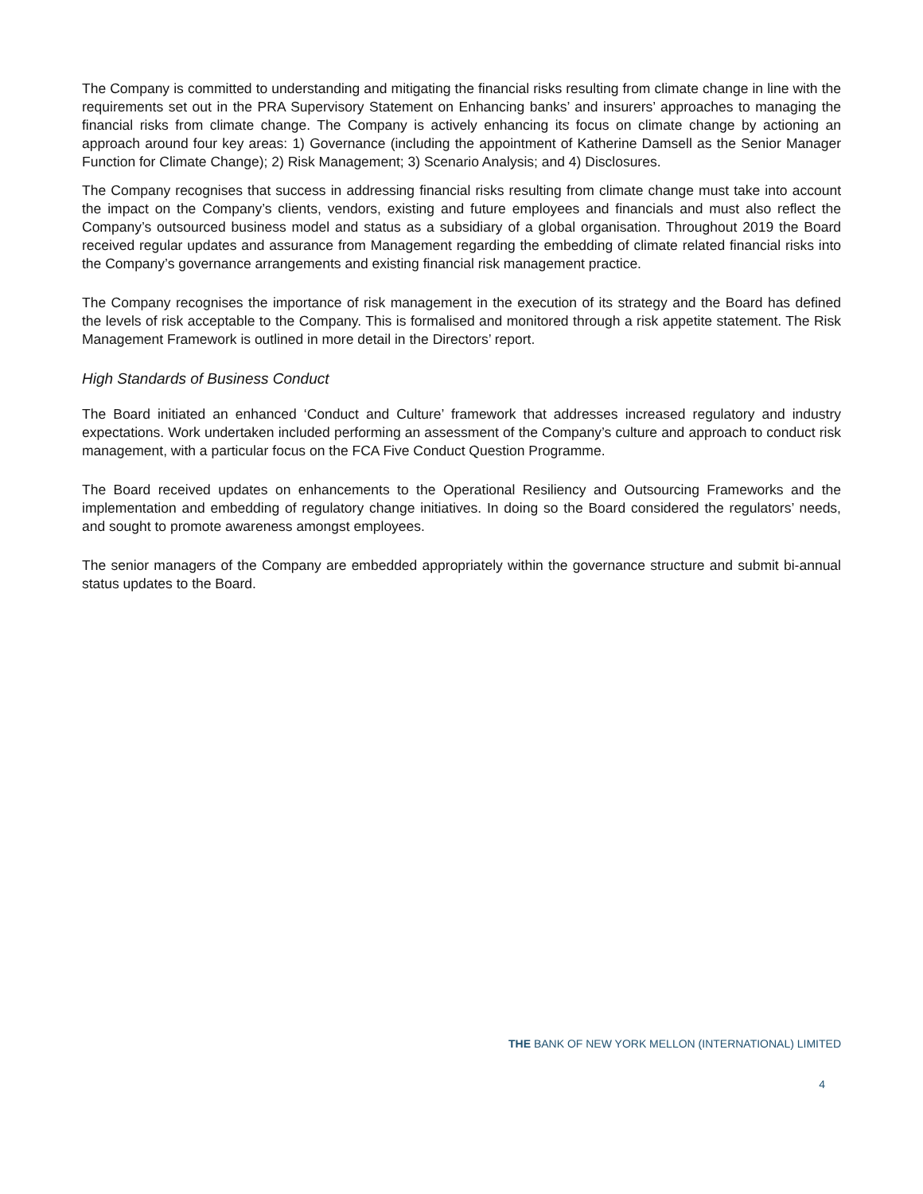The Company is committed to understanding and mitigating the financial risks resulting from climate change in line with the requirements set out in the PRA Supervisory Statement on Enhancing banks’ and insurers’ approaches to managing the financial risks from climate change. The Company is actively enhancing its focus on climate change by actioning an approach around four key areas: 1) Governance (including the appointment of Katherine Damsell as the Senior Manager Function for Climate Change); 2) Risk Management; 3) Scenario Analysis; and 4) Disclosures.
The Company recognises that success in addressing financial risks resulting from climate change must take into account the impact on the Company’s clients, vendors, existing and future employees and financials and must also reflect the Company’s outsourced business model and status as a subsidiary of a global organisation. Throughout 2019 the Board received regular updates and assurance from Management regarding the embedding of climate related financial risks into the Company’s governance arrangements and existing financial risk management practice.
The Company recognises the importance of risk management in the execution of its strategy and the Board has defined the levels of risk acceptable to the Company. This is formalised and monitored through a risk appetite statement. The Risk Management Framework is outlined in more detail in the Directors’ report.
High Standards of Business Conduct
The Board initiated an enhanced ‘Conduct and Culture’ framework that addresses increased regulatory and industry expectations. Work undertaken included performing an assessment of the Company’s culture and approach to conduct risk management, with a particular focus on the FCA Five Conduct Question Programme.
The Board received updates on enhancements to the Operational Resiliency and Outsourcing Frameworks and the implementation and embedding of regulatory change initiatives. In doing so the Board considered the regulators’ needs, and sought to promote awareness amongst employees.
The senior managers of the Company are embedded appropriately within the governance structure and submit bi-annual status updates to the Board.
THE BANK OF NEW YORK MELLON (INTERNATIONAL) LIMITED
4